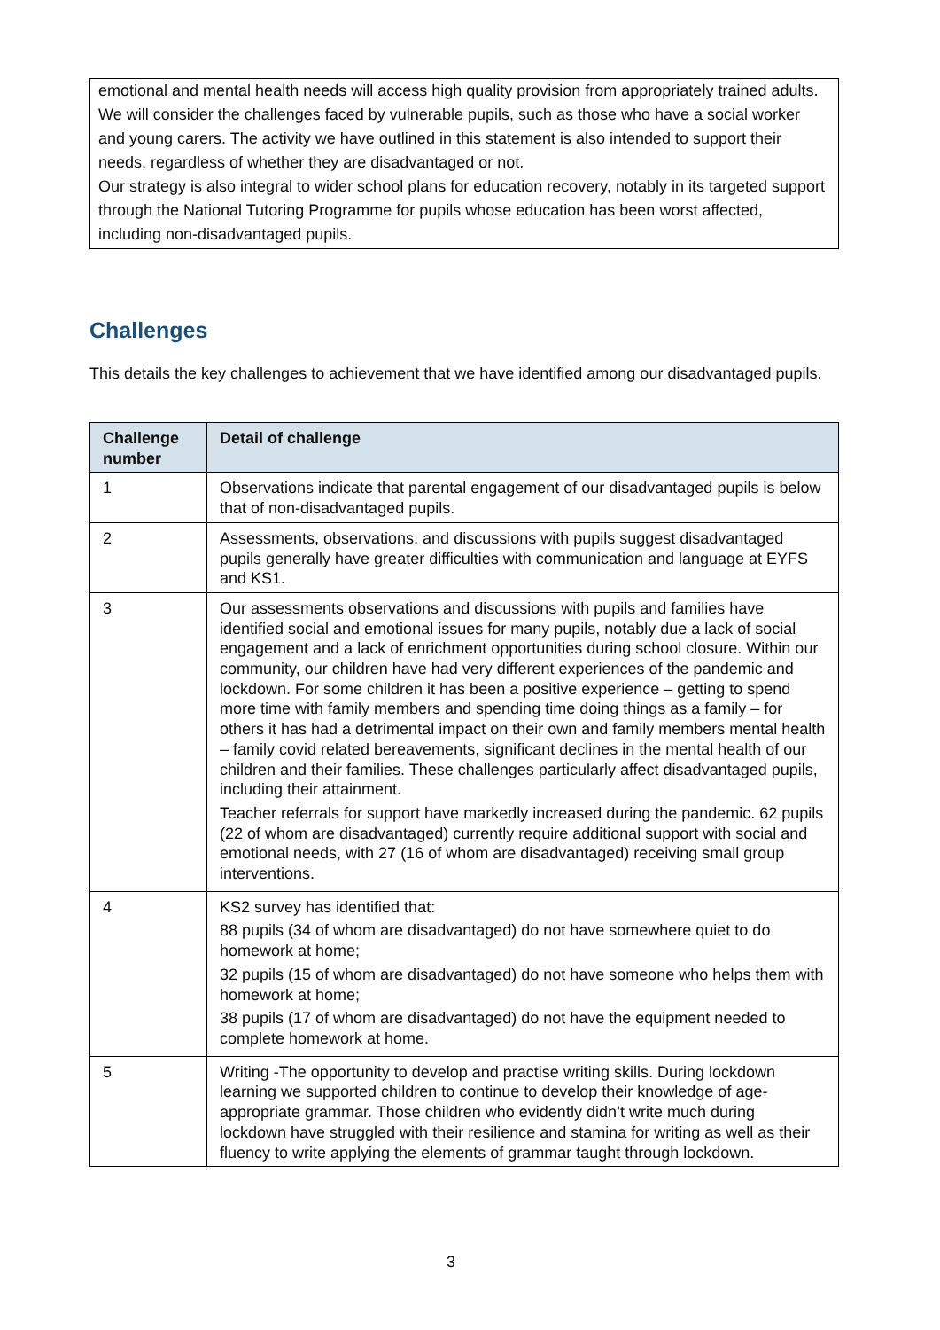emotional and mental health needs will access high quality provision from appropriately trained adults.
We will consider the challenges faced by vulnerable pupils, such as those who have a social worker and young carers. The activity we have outlined in this statement is also intended to support their needs, regardless of whether they are disadvantaged or not.
Our strategy is also integral to wider school plans for education recovery, notably in its targeted support through the National Tutoring Programme for pupils whose education has been worst affected, including non-disadvantaged pupils.
Challenges
This details the key challenges to achievement that we have identified among our disadvantaged pupils.
| Challenge number | Detail of challenge |
| --- | --- |
| 1 | Observations indicate that parental engagement of our disadvantaged pupils is below that of non-disadvantaged pupils. |
| 2 | Assessments, observations, and discussions with pupils suggest disadvantaged pupils generally have greater difficulties with communication and language at EYFS and KS1. |
| 3 | Our assessments observations and discussions with pupils and families have identified social and emotional issues for many pupils, notably due a lack of social engagement and a lack of enrichment opportunities during school closure. Within our community, our children have had very different experiences of the pandemic and lockdown. For some children it has been a positive experience – getting to spend more time with family members and spending time doing things as a family – for others it has had a detrimental impact on their own and family members mental health – family covid related bereavements, significant declines in the mental health of our children and their families. These challenges particularly affect disadvantaged pupils, including their attainment. Teacher referrals for support have markedly increased during the pandemic. 62 pupils (22 of whom are disadvantaged) currently require additional support with social and emotional needs, with 27 (16 of whom are disadvantaged) receiving small group interventions. |
| 4 | KS2 survey has identified that: 88 pupils (34 of whom are disadvantaged) do not have somewhere quiet to do homework at home; 32 pupils (15 of whom are disadvantaged) do not have someone who helps them with homework at home; 38 pupils (17 of whom are disadvantaged) do not have the equipment needed to complete homework at home. |
| 5 | Writing -The opportunity to develop and practise writing skills. During lockdown learning we supported children to continue to develop their knowledge of age-appropriate grammar. Those children who evidently didn’t write much during lockdown have struggled with their resilience and stamina for writing as well as their fluency to write applying the elements of grammar taught through lockdown. |
3